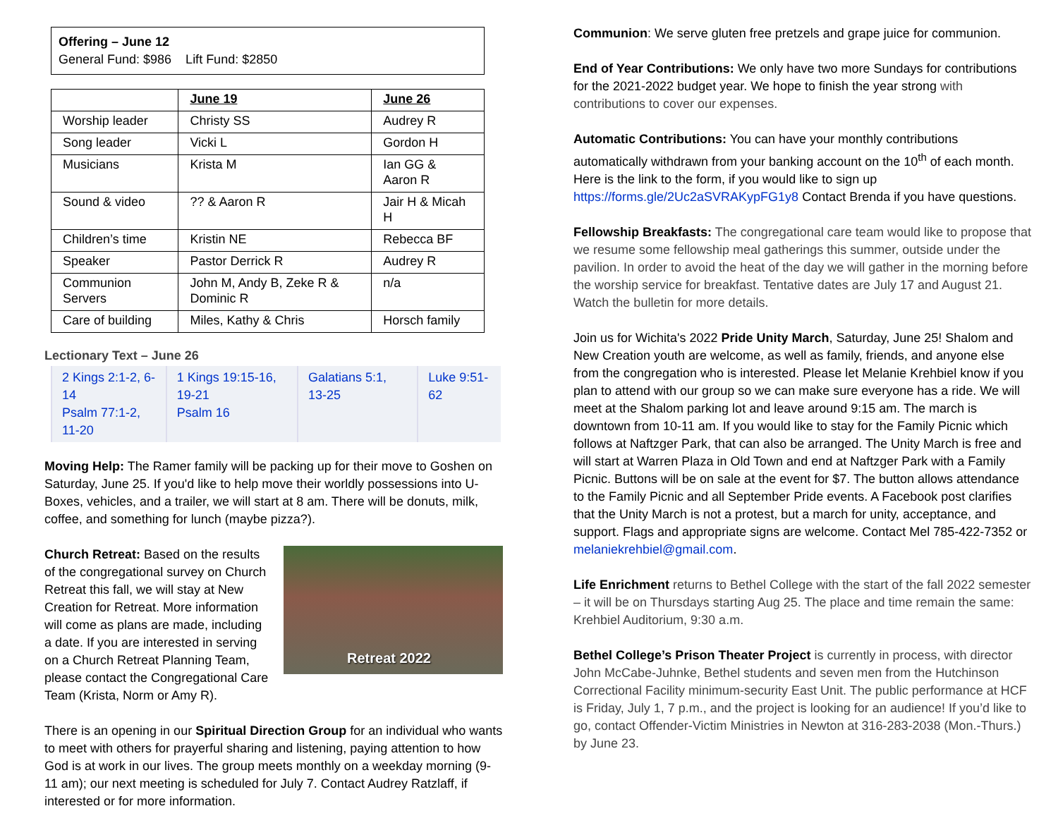Offering – June 12
General Fund: $986 Lift Fund: $2850
| | June 19 | June 26 |
| --- | --- | --- |
| Worship leader | Christy SS | Audrey R |
| Song leader | Vicki L | Gordon H |
| Musicians | Krista M | Ian GG & Aaron R |
| Sound & video | ?? & Aaron R | Jair H & Micah H |
| Children’s time | Kristin NE | Rebecca BF |
| Speaker | Pastor Derrick R | Audrey R |
| Communion Servers | John M, Andy B, Zeke R & Dominic R | n/a |
| Care of building | Miles, Kathy & Chris | Horsch family |
Lectionary Text – June 26
| 2 Kings 2:1-2, 6-14 Psalm 77:1-2, 11-20 | 1 Kings 19:15-16, 19-21 Psalm 16 | Galatians 5:1, 13-25 | Luke 9:51-62 |
Moving Help: The Ramer family will be packing up for their move to Goshen on Saturday, June 25. If you'd like to help move their worldly possessions into U-Boxes, vehicles, and a trailer, we will start at 8 am. There will be donuts, milk, coffee, and something for lunch (maybe pizza?).
Retreat 2022
Church Retreat: Based on the results of the congregational survey on Church Retreat this fall, we will stay at New Creation for Retreat. More information will come as plans are made, including a date. If you are interested in serving on a Church Retreat Planning Team, please contact the Congregational Care Team (Krista, Norm or Amy R).
There is an opening in our Spiritual Direction Group for an individual who wants to meet with others for prayerful sharing and listening, paying attention to how God is at work in our lives. The group meets monthly on a weekday morning (9-11 am); our next meeting is scheduled for July 7. Contact Audrey Ratzlaff, if interested or for more information.
Communion: We serve gluten free pretzels and grape juice for communion.
End of Year Contributions: We only have two more Sundays for contributions for the 2021-2022 budget year. We hope to finish the year strong with contributions to cover our expenses.
Automatic Contributions: You can have your monthly contributions automatically withdrawn from your banking account on the 10<sup>th</sup> of each month. Here is the link to the form, if you would like to sign up https://forms.gle/2Uc2aSVRAKypFG1y8 Contact Brenda if you have questions.
Fellowship Breakfasts: The congregational care team would like to propose that we resume some fellowship meal gatherings this summer, outside under the pavilion. In order to avoid the heat of the day we will gather in the morning before the worship service for breakfast. Tentative dates are July 17 and August 21. Watch the bulletin for more details.
Join us for Wichita's 2022 Pride Unity March, Saturday, June 25! Shalom and New Creation youth are welcome, as well as family, friends, and anyone else from the congregation who is interested. Please let Melanie Krehbiel know if you plan to attend with our group so we can make sure everyone has a ride. We will meet at the Shalom parking lot and leave around 9:15 am. The march is downtown from 10-11 am. If you would like to stay for the Family Picnic which follows at Naftzger Park, that can also be arranged. The Unity March is free and will start at Warren Plaza in Old Town and end at Naftzger Park with a Family Picnic. Buttons will be on sale at the event for $7. The button allows attendance to the Family Picnic and all September Pride events. A Facebook post clarifies that the Unity March is not a protest, but a march for unity, acceptance, and support. Flags and appropriate signs are welcome. Contact Mel 785-422-7352 or melaniekrehbiel@gmail.com.
Life Enrichment returns to Bethel College with the start of the fall 2022 semester – it will be on Thursdays starting Aug 25. The place and time remain the same: Krehbiel Auditorium, 9:30 a.m.
Bethel College’s Prison Theater Project is currently in process, with director John McCabe-Juhnke, Bethel students and seven men from the Hutchinson Correctional Facility minimum-security East Unit. The public performance at HCF is Friday, July 1, 7 p.m., and the project is looking for an audience! If you’d like to go, contact Offender-Victim Ministries in Newton at 316-283-2038 (Mon.-Thurs.) by June 23.